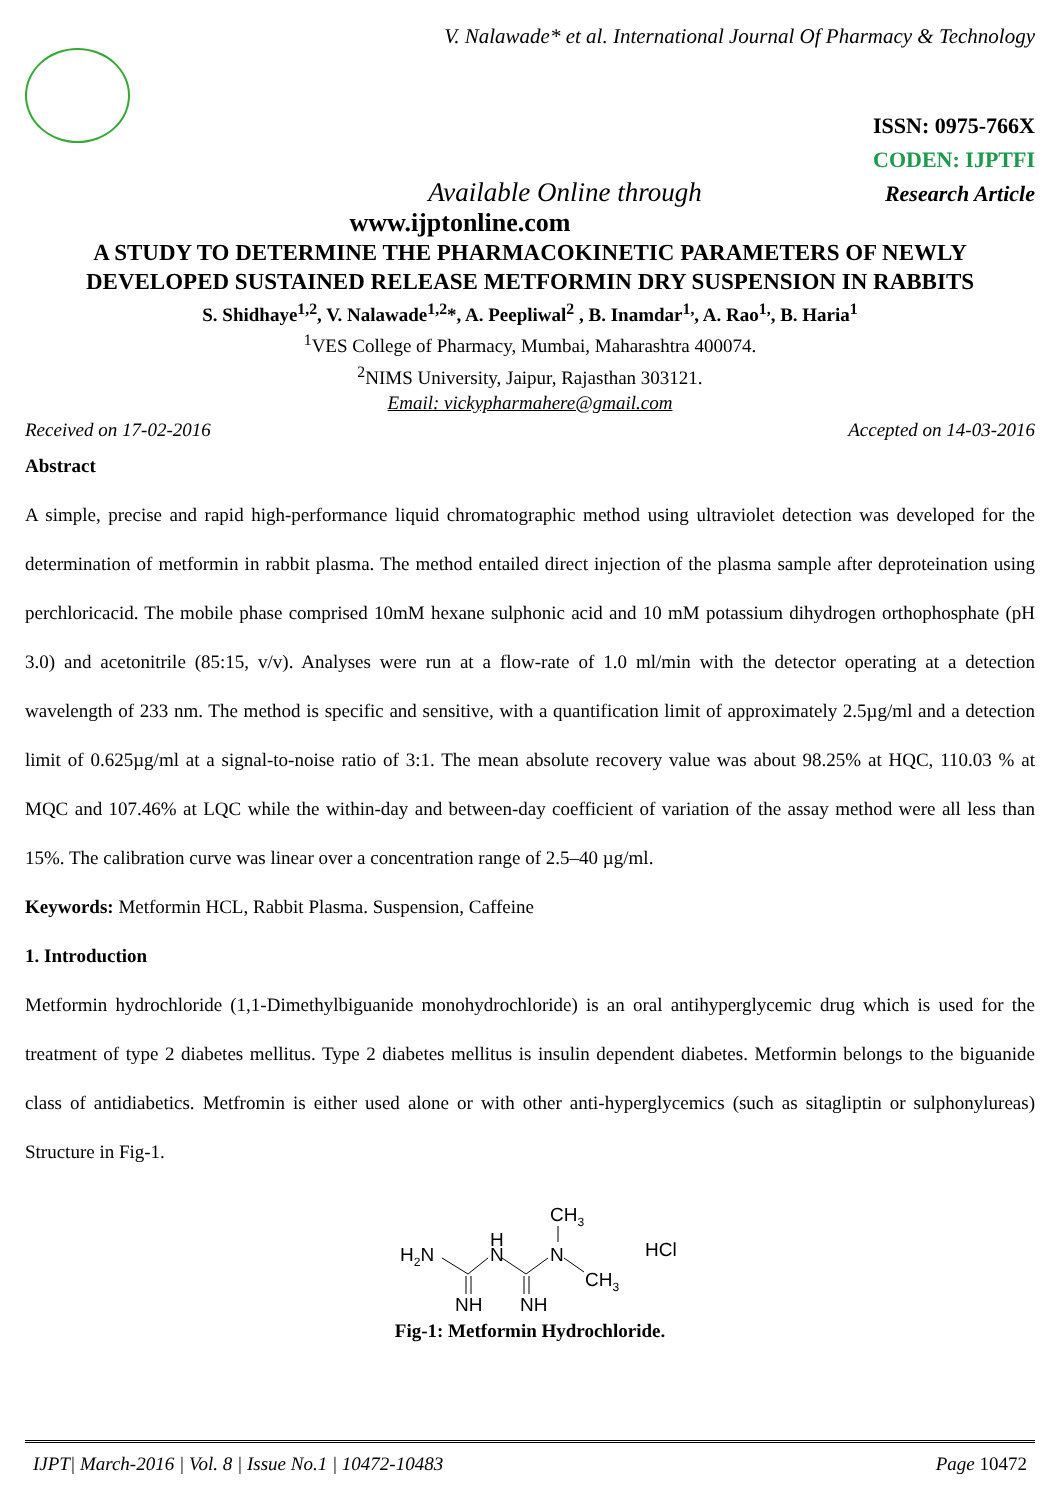V. Nalawade* et al. International Journal Of Pharmacy & Technology
ISSN: 0975-766X
CODEN: IJPTFI
Available Online through Research Article
www.ijptonline.com
A STUDY TO DETERMINE THE PHARMACOKINETIC PARAMETERS OF NEWLY DEVELOPED SUSTAINED RELEASE METFORMIN DRY SUSPENSION IN RABBITS
S. Shidhaye<sup>1,2</sup>, V. Nalawade<sup>1,2</sup>*, A. Peepliwal<sup>2</sup> , B. Inamdar<sup>1,</sup>, A. Rao<sup>1,</sup>, B. Haria<sup>1</sup>
<sup>1</sup> VES College of Pharmacy, Mumbai, Maharashtra 400074.
<sup>2</sup> NIMS University, Jaipur, Rajasthan 303121.
Email: vickypharmahere@gmail.com
Received on 17-02-2016 Accepted on 14-03-2016
Abstract
A simple, precise and rapid high-performance liquid chromatographic method using ultraviolet detection was developed for the determination of metformin in rabbit plasma. The method entailed direct injection of the plasma sample after deproteination using perchloricacid. The mobile phase comprised 10mM hexane sulphonic acid and 10 mM potassium dihydrogen orthophosphate (pH 3.0) and acetonitrile (85:15, v/v). Analyses were run at a flow-rate of 1.0 ml/min with the detector operating at a detection wavelength of 233 nm. The method is specific and sensitive, with a quantification limit of approximately 2.5µg/ml and a detection limit of 0.625µg/ml at a signal-to-noise ratio of 3:1. The mean absolute recovery value was about 98.25% at HQC, 110.03 % at MQC and 107.46% at LQC while the within-day and between-day coefficient of variation of the assay method were all less than 15%. The calibration curve was linear over a concentration range of 2.5–40 µg/ml.
Keywords: Metformin HCL, Rabbit Plasma. Suspension, Caffeine
1. Introduction
Metformin hydrochloride (1,1-Dimethylbiguanide monohydrochloride) is an oral antihyperglycemic drug which is used for the treatment of type 2 diabetes mellitus. Type 2 diabetes mellitus is insulin dependent diabetes. Metformin belongs to the biguanide class of antidiabetics. Metfromin is either used alone or with other anti-hyperglycemics (such as sitagliptin or sulphonylureas) Structure in Fig-1.
H2N
H
N
N
CH3
CH3
HCl
NH
NH
Fig-1: Metformin Hydrochloride.
IJPT| March-2016 | Vol. 8 | Issue No.1 | 10472-10483 Page 10472